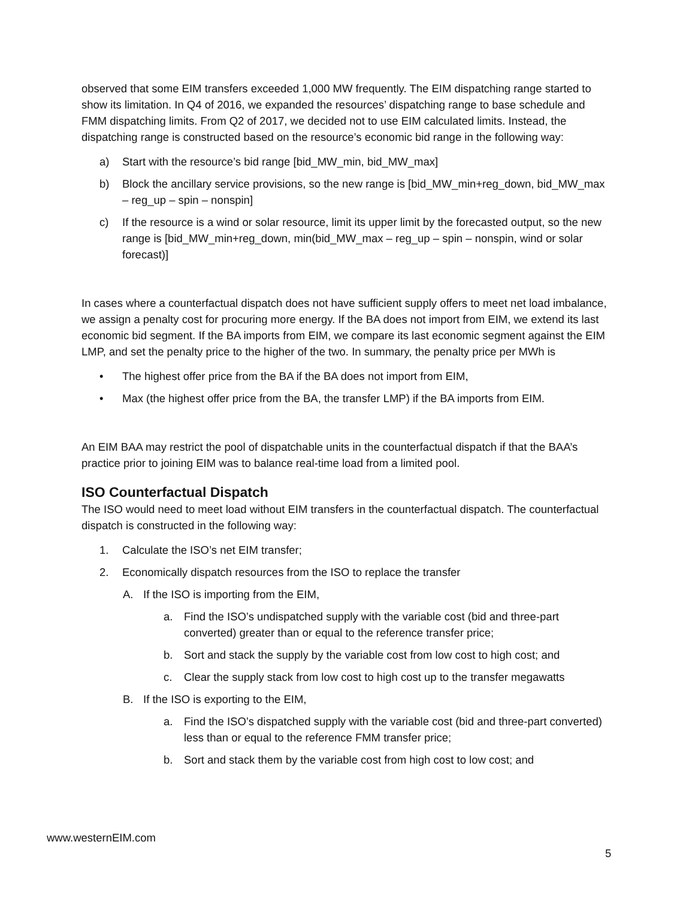observed that some EIM transfers exceeded 1,000 MW frequently. The EIM dispatching range started to show its limitation. In Q4 of 2016, we expanded the resources’ dispatching range to base schedule and FMM dispatching limits. From Q2 of 2017, we decided not to use EIM calculated limits. Instead, the dispatching range is constructed based on the resource’s economic bid range in the following way:
a) Start with the resource’s bid range [bid_MW_min, bid_MW_max]
b) Block the ancillary service provisions, so the new range is [bid_MW_min+reg_down, bid_MW_max – reg_up – spin – nonspin]
c) If the resource is a wind or solar resource, limit its upper limit by the forecasted output, so the new range is [bid_MW_min+reg_down, min(bid_MW_max – reg_up – spin – nonspin, wind or solar forecast)]
In cases where a counterfactual dispatch does not have sufficient supply offers to meet net load imbalance, we assign a penalty cost for procuring more energy. If the BA does not import from EIM, we extend its last economic bid segment. If the BA imports from EIM, we compare its last economic segment against the EIM LMP, and set the penalty price to the higher of the two. In summary, the penalty price per MWh is
• The highest offer price from the BA if the BA does not import from EIM,
• Max (the highest offer price from the BA, the transfer LMP) if the BA imports from EIM.
An EIM BAA may restrict the pool of dispatchable units in the counterfactual dispatch if that the BAA’s practice prior to joining EIM was to balance real-time load from a limited pool.
ISO Counterfactual Dispatch
The ISO would need to meet load without EIM transfers in the counterfactual dispatch. The counterfactual dispatch is constructed in the following way:
1. Calculate the ISO’s net EIM transfer;
2. Economically dispatch resources from the ISO to replace the transfer
A. If the ISO is importing from the EIM,
a. Find the ISO’s undispatched supply with the variable cost (bid and three-part converted) greater than or equal to the reference transfer price;
b. Sort and stack the supply by the variable cost from low cost to high cost; and
c. Clear the supply stack from low cost to high cost up to the transfer megawatts
B. If the ISO is exporting to the EIM,
a. Find the ISO’s dispatched supply with the variable cost (bid and three-part converted) less than or equal to the reference FMM transfer price;
b. Sort and stack them by the variable cost from high cost to low cost; and
www.westernEIM.com
5